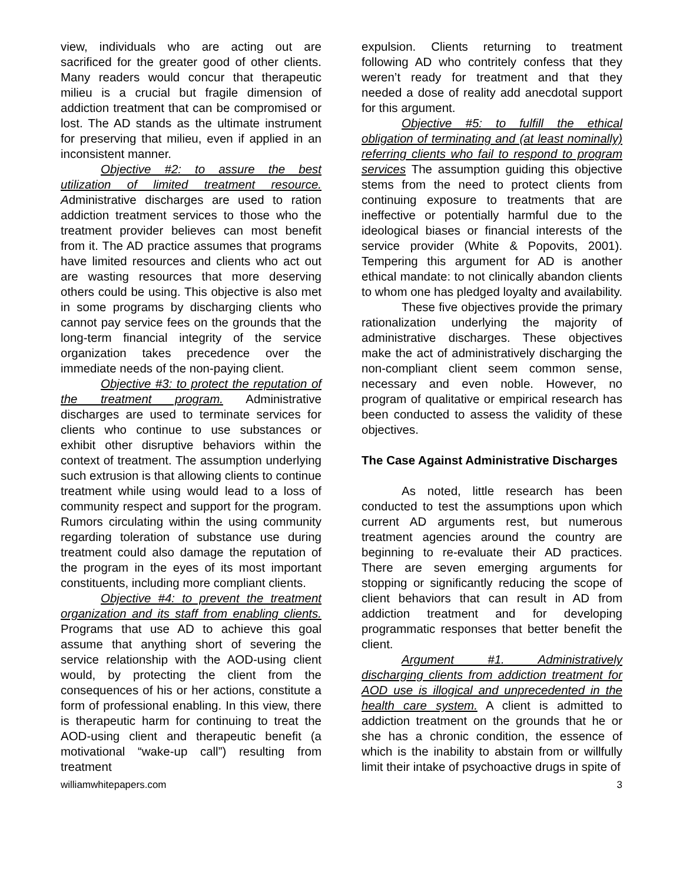view, individuals who are acting out are sacrificed for the greater good of other clients. Many readers would concur that therapeutic milieu is a crucial but fragile dimension of addiction treatment that can be compromised or lost. The AD stands as the ultimate instrument for preserving that milieu, even if applied in an inconsistent manner.
Objective #2: to assure the best utilization of limited treatment resource. Administrative discharges are used to ration addiction treatment services to those who the treatment provider believes can most benefit from it. The AD practice assumes that programs have limited resources and clients who act out are wasting resources that more deserving others could be using. This objective is also met in some programs by discharging clients who cannot pay service fees on the grounds that the long-term financial integrity of the service organization takes precedence over the immediate needs of the non-paying client.
Objective #3: to protect the reputation of the treatment program. Administrative discharges are used to terminate services for clients who continue to use substances or exhibit other disruptive behaviors within the context of treatment. The assumption underlying such extrusion is that allowing clients to continue treatment while using would lead to a loss of community respect and support for the program. Rumors circulating within the using community regarding toleration of substance use during treatment could also damage the reputation of the program in the eyes of its most important constituents, including more compliant clients.
Objective #4: to prevent the treatment organization and its staff from enabling clients. Programs that use AD to achieve this goal assume that anything short of severing the service relationship with the AOD-using client would, by protecting the client from the consequences of his or her actions, constitute a form of professional enabling. In this view, there is therapeutic harm for continuing to treat the AOD-using client and therapeutic benefit (a motivational “wake-up call”) resulting from treatment
expulsion. Clients returning to treatment following AD who contritely confess that they weren’t ready for treatment and that they needed a dose of reality add anecdotal support for this argument.
Objective #5: to fulfill the ethical obligation of terminating and (at least nominally) referring clients who fail to respond to program services The assumption guiding this objective stems from the need to protect clients from continuing exposure to treatments that are ineffective or potentially harmful due to the ideological biases or financial interests of the service provider (White & Popovits, 2001). Tempering this argument for AD is another ethical mandate: to not clinically abandon clients to whom one has pledged loyalty and availability.
These five objectives provide the primary rationalization underlying the majority of administrative discharges. These objectives make the act of administratively discharging the non-compliant client seem common sense, necessary and even noble. However, no program of qualitative or empirical research has been conducted to assess the validity of these objectives.
The Case Against Administrative Discharges
As noted, little research has been conducted to test the assumptions upon which current AD arguments rest, but numerous treatment agencies around the country are beginning to re-evaluate their AD practices. There are seven emerging arguments for stopping or significantly reducing the scope of client behaviors that can result in AD from addiction treatment and for developing programmatic responses that better benefit the client.
Argument #1. Administratively discharging clients from addiction treatment for AOD use is illogical and unprecedented in the health care system. A client is admitted to addiction treatment on the grounds that he or she has a chronic condition, the essence of which is the inability to abstain from or willfully limit their intake of psychoactive drugs in spite of
williamwhitepapers.com 3